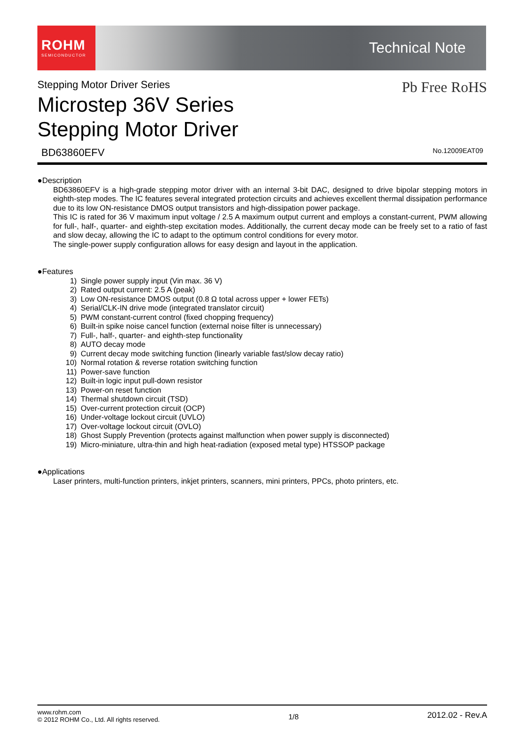ROHM
SEMICONDUCTOR
Technical Note
Pb Free RoHS
Stepping Motor Driver Series
Microstep 36V Series
Stepping Motor Driver
BD63860EFV No.12009EAT09
●Description
BD63860EFV is a high-grade stepping motor driver with an internal 3-bit DAC, designed to drive bipolar stepping motors in eighth-step modes. The IC features several integrated protection circuits and achieves excellent thermal dissipation performance due to its low ON-resistance DMOS output transistors and high-dissipation power package.
This IC is rated for 36 V maximum input voltage / 2.5 A maximum output current and employs a constant-current, PWM allowing for full-, half-, quarter- and eighth-step excitation modes. Additionally, the current decay mode can be freely set to a ratio of fast and slow decay, allowing the IC to adapt to the optimum control conditions for every motor.
The single-power supply configuration allows for easy design and layout in the application.
●Features
| 1) | Single power supply input (Vin max. 36 V) |
| 2) | Rated output current: 2.5 A (peak) |
| 3) | Low ON-resistance DMOS output (0.8 Ω total across upper + lower FETs) |
| 4) | Serial/CLK-IN drive mode (integrated translator circuit) |
| 5) | PWM constant-current control (fixed chopping frequency) |
| 6) | Built-in spike noise cancel function (external noise filter is unnecessary) |
| 7) | Full-, half-, quarter- and eighth-step functionality |
| 8) | AUTO decay mode |
| 9) | Current decay mode switching function (linearly variable fast/slow decay ratio) |
| 10) | Normal rotation & reverse rotation switching function |
| 11) | Power-save function |
| 12) | Built-in logic input pull-down resistor |
| 13) | Power-on reset function |
| 14) | Thermal shutdown circuit (TSD) |
| 15) | Over-current protection circuit (OCP) |
| 16) | Under-voltage lockout circuit (UVLO) |
| 17) | Over-voltage lockout circuit (OVLO) |
| 18) | Ghost Supply Prevention (protects against malfunction when power supply is disconnected) |
| 19) | Micro-miniature, ultra-thin and high heat-radiation (exposed metal type) HTSSOP package |
●Applications
Laser printers, multi-function printers, inkjet printers, scanners, mini printers, PPCs, photo printers, etc.
www.rohm.com
© 2012 ROHM Co., Ltd. All rights reserved.
1/8
2012.02 - Rev.A